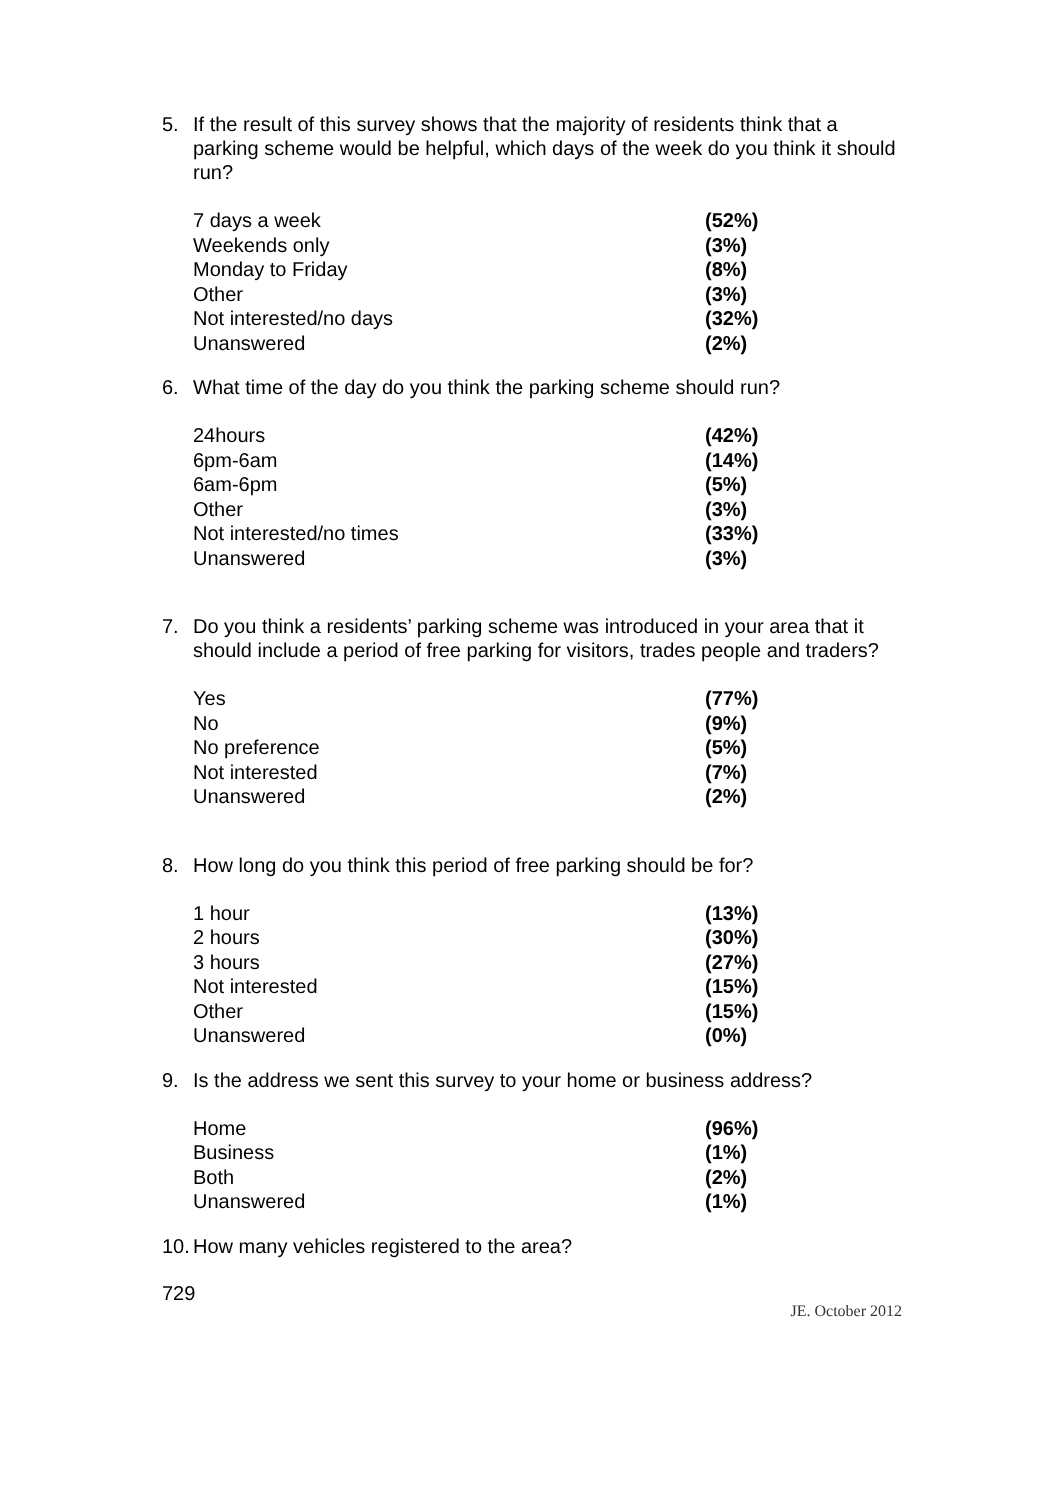5. If the result of this survey shows that the majority of residents think that a parking scheme would be helpful, which days of the week do you think it should run?
| 7 days a week | (52%) |
| Weekends only | (3%) |
| Monday to Friday | (8%) |
| Other | (3%) |
| Not interested/no days | (32%) |
| Unanswered | (2%) |
6. What time of the day do you think the parking scheme should run?
| 24hours | (42%) |
| 6pm-6am | (14%) |
| 6am-6pm | (5%) |
| Other | (3%) |
| Not interested/no times | (33%) |
| Unanswered | (3%) |
7. Do you think a residents’ parking scheme was introduced in your area that it should include a period of free parking for visitors, trades people and traders?
| Yes | (77%) |
| No | (9%) |
| No preference | (5%) |
| Not interested | (7%) |
| Unanswered | (2%) |
8. How long do you think this period of free parking should be for?
| 1 hour | (13%) |
| 2 hours | (30%) |
| 3 hours | (27%) |
| Not interested | (15%) |
| Other | (15%) |
| Unanswered | (0%) |
9. Is the address we sent this survey to your home or business address?
| Home | (96%) |
| Business | (1%) |
| Both | (2%) |
| Unanswered | (1%) |
10. How many vehicles registered to the area?
729
JE. October 2012